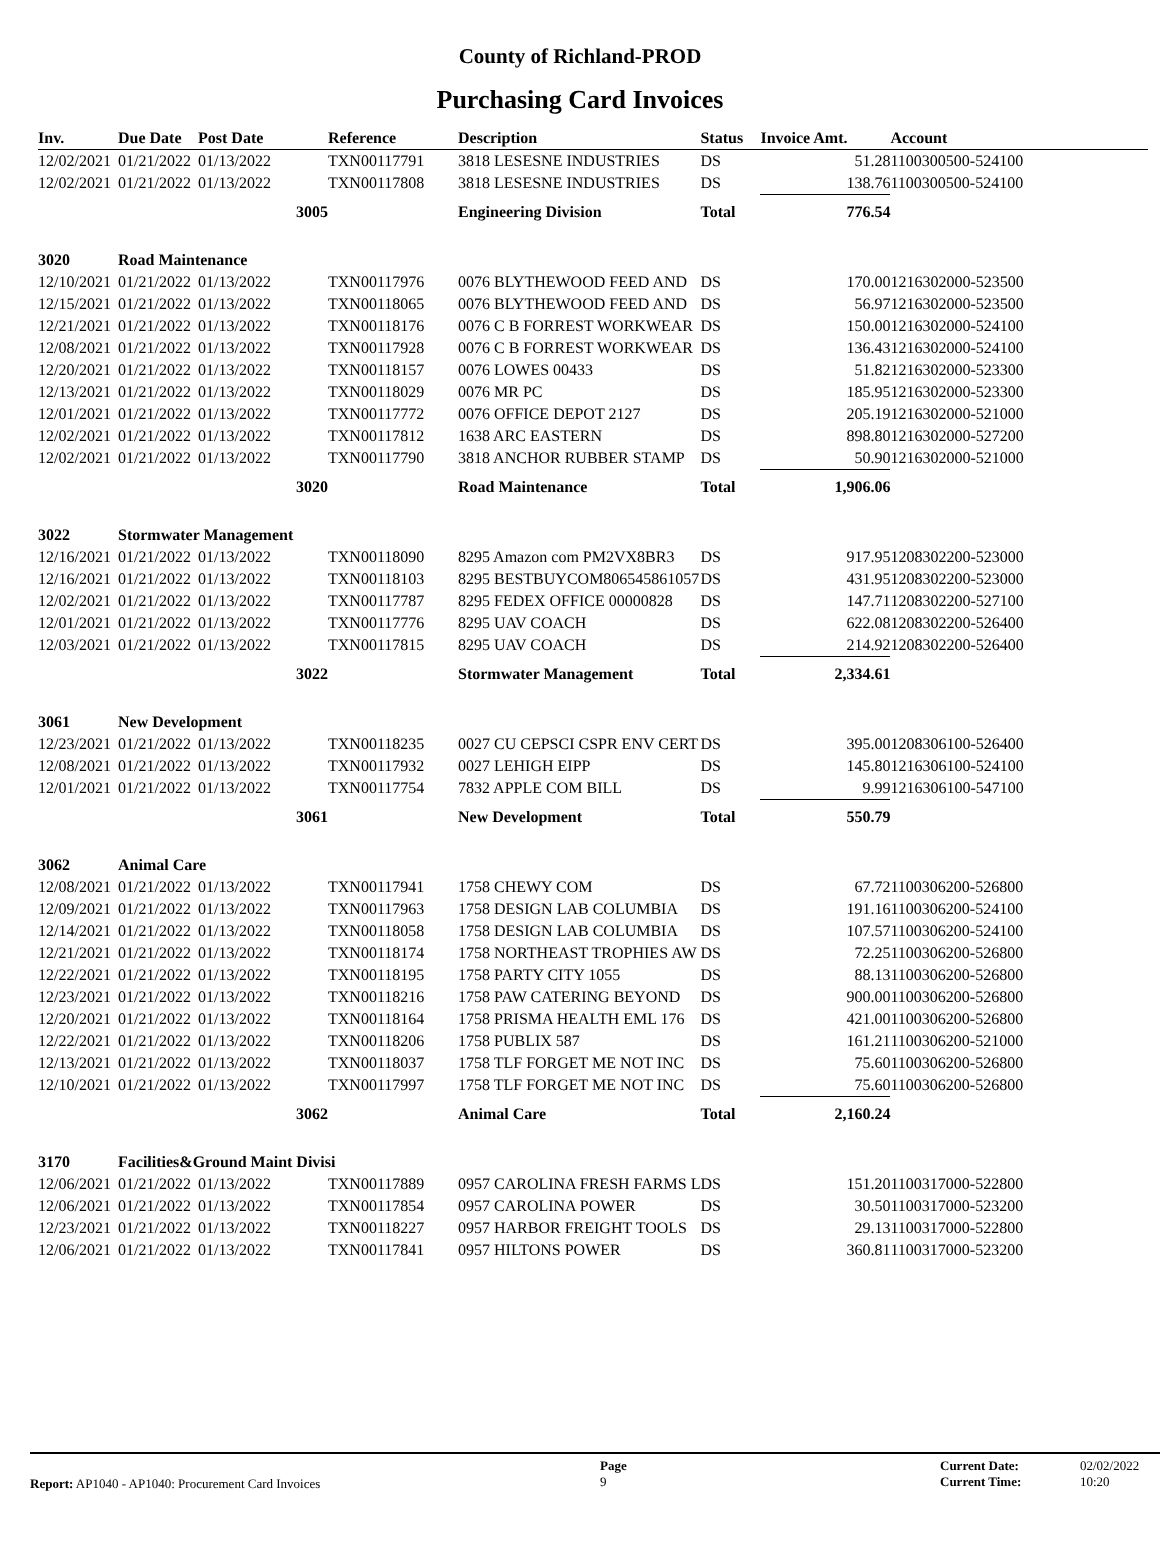County of Richland-PROD
Purchasing Card Invoices
| Inv. | Due Date | Post Date | Reference | Description | Status | Invoice Amt. | Account |
| --- | --- | --- | --- | --- | --- | --- | --- |
| 12/02/2021 | 01/21/2022 | 01/13/2022 | TXN00117791 | 3818 LESESNE INDUSTRIES | DS | 51.28 | 1100300500-524100 |
| 12/02/2021 | 01/21/2022 | 01/13/2022 | TXN00117808 | 3818 LESESNE INDUSTRIES | DS | 138.76 | 1100300500-524100 |
| | | 3005 | | Engineering Division | Total | 776.54 | |
| 3020 | Road Maintenance | | | | | | |
| 12/10/2021 | 01/21/2022 | 01/13/2022 | TXN00117976 | 0076 BLYTHEWOOD FEED AND | DS | 170.00 | 1216302000-523500 |
| 12/15/2021 | 01/21/2022 | 01/13/2022 | TXN00118065 | 0076 BLYTHEWOOD FEED AND | DS | 56.97 | 1216302000-523500 |
| 12/21/2021 | 01/21/2022 | 01/13/2022 | TXN00118176 | 0076 C B FORREST WORKWEAR | DS | 150.00 | 1216302000-524100 |
| 12/08/2021 | 01/21/2022 | 01/13/2022 | TXN00117928 | 0076 C B FORREST WORKWEAR | DS | 136.43 | 1216302000-524100 |
| 12/20/2021 | 01/21/2022 | 01/13/2022 | TXN00118157 | 0076 LOWES 00433 | DS | 51.82 | 1216302000-523300 |
| 12/13/2021 | 01/21/2022 | 01/13/2022 | TXN00118029 | 0076 MR PC | DS | 185.95 | 1216302000-523300 |
| 12/01/2021 | 01/21/2022 | 01/13/2022 | TXN00117772 | 0076 OFFICE DEPOT 2127 | DS | 205.19 | 1216302000-521000 |
| 12/02/2021 | 01/21/2022 | 01/13/2022 | TXN00117812 | 1638 ARC EASTERN | DS | 898.80 | 1216302000-527200 |
| 12/02/2021 | 01/21/2022 | 01/13/2022 | TXN00117790 | 3818 ANCHOR RUBBER STAMP | DS | 50.90 | 1216302000-521000 |
| | | 3020 | | Road Maintenance | Total | 1,906.06 | |
| 3022 | Stormwater Management | | | | | | |
| 12/16/2021 | 01/21/2022 | 01/13/2022 | TXN00118090 | 8295 Amazon com PM2VX8BR3 | DS | 917.95 | 1208302200-523000 |
| 12/16/2021 | 01/21/2022 | 01/13/2022 | TXN00118103 | 8295 BESTBUYCOM806545861057 | DS | 431.95 | 1208302200-523000 |
| 12/02/2021 | 01/21/2022 | 01/13/2022 | TXN00117787 | 8295 FEDEX OFFICE 00000828 | DS | 147.71 | 1208302200-527100 |
| 12/01/2021 | 01/21/2022 | 01/13/2022 | TXN00117776 | 8295 UAV COACH | DS | 622.08 | 1208302200-526400 |
| 12/03/2021 | 01/21/2022 | 01/13/2022 | TXN00117815 | 8295 UAV COACH | DS | 214.92 | 1208302200-526400 |
| | | 3022 | | Stormwater Management | Total | 2,334.61 | |
| 3061 | New Development | | | | | | |
| 12/23/2021 | 01/21/2022 | 01/13/2022 | TXN00118235 | 0027 CU CEPSCI CSPR ENV CERT | DS | 395.00 | 1208306100-526400 |
| 12/08/2021 | 01/21/2022 | 01/13/2022 | TXN00117932 | 0027 LEHIGH EIPP | DS | 145.80 | 1216306100-524100 |
| 12/01/2021 | 01/21/2022 | 01/13/2022 | TXN00117754 | 7832 APPLE COM BILL | DS | 9.99 | 1216306100-547100 |
| | | 3061 | | New Development | Total | 550.79 | |
| 3062 | Animal Care | | | | | | |
| 12/08/2021 | 01/21/2022 | 01/13/2022 | TXN00117941 | 1758 CHEWY COM | DS | 67.72 | 1100306200-526800 |
| 12/09/2021 | 01/21/2022 | 01/13/2022 | TXN00117963 | 1758 DESIGN LAB COLUMBIA | DS | 191.16 | 1100306200-524100 |
| 12/14/2021 | 01/21/2022 | 01/13/2022 | TXN00118058 | 1758 DESIGN LAB COLUMBIA | DS | 107.57 | 1100306200-524100 |
| 12/21/2021 | 01/21/2022 | 01/13/2022 | TXN00118174 | 1758 NORTHEAST TROPHIES AW | DS | 72.25 | 1100306200-526800 |
| 12/22/2021 | 01/21/2022 | 01/13/2022 | TXN00118195 | 1758 PARTY CITY 1055 | DS | 88.13 | 1100306200-526800 |
| 12/23/2021 | 01/21/2022 | 01/13/2022 | TXN00118216 | 1758 PAW CATERING BEYOND | DS | 900.00 | 1100306200-526800 |
| 12/20/2021 | 01/21/2022 | 01/13/2022 | TXN00118164 | 1758 PRISMA HEALTH EML 176 | DS | 421.00 | 1100306200-526800 |
| 12/22/2021 | 01/21/2022 | 01/13/2022 | TXN00118206 | 1758 PUBLIX 587 | DS | 161.21 | 1100306200-521000 |
| 12/13/2021 | 01/21/2022 | 01/13/2022 | TXN00118037 | 1758 TLF FORGET ME NOT INC | DS | 75.60 | 1100306200-526800 |
| 12/10/2021 | 01/21/2022 | 01/13/2022 | TXN00117997 | 1758 TLF FORGET ME NOT INC | DS | 75.60 | 1100306200-526800 |
| | | 3062 | | Animal Care | Total | 2,160.24 | |
| 3170 | Facilities&Ground Maint Divisi | | | | | | |
| 12/06/2021 | 01/21/2022 | 01/13/2022 | TXN00117889 | 0957 CAROLINA FRESH FARMS L | DS | 151.20 | 1100317000-522800 |
| 12/06/2021 | 01/21/2022 | 01/13/2022 | TXN00117854 | 0957 CAROLINA POWER | DS | 30.50 | 1100317000-523200 |
| 12/23/2021 | 01/21/2022 | 01/13/2022 | TXN00118227 | 0957 HARBOR FREIGHT TOOLS | DS | 29.13 | 1100317000-522800 |
| 12/06/2021 | 01/21/2022 | 01/13/2022 | TXN00117841 | 0957 HILTONS POWER | DS | 360.81 | 1100317000-523200 |
Report: AP1040 - AP1040: Procurement Card Invoices
Page
9
Current Date:
Current Time:
02/02/2022
10:20